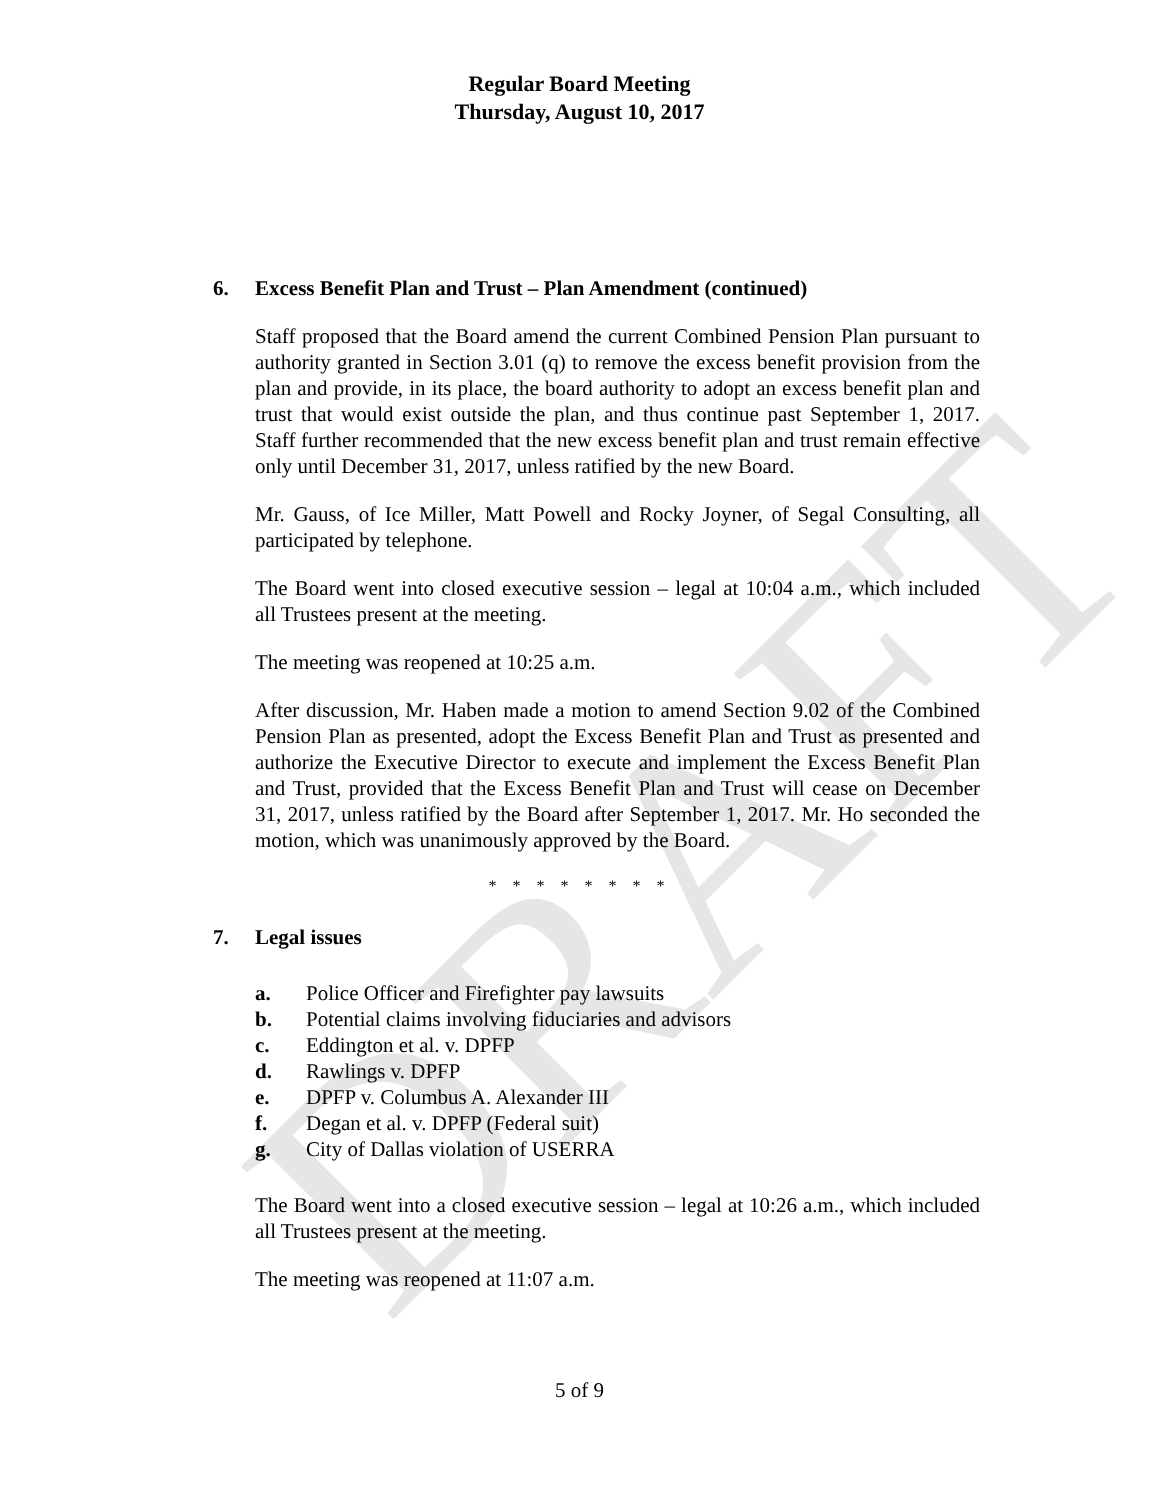DRAFT
Regular Board Meeting
Thursday, August 10, 2017
6. Excess Benefit Plan and Trust – Plan Amendment (continued)
Staff proposed that the Board amend the current Combined Pension Plan pursuant to authority granted in Section 3.01 (q) to remove the excess benefit provision from the plan and provide, in its place, the board authority to adopt an excess benefit plan and trust that would exist outside the plan, and thus continue past September 1, 2017. Staff further recommended that the new excess benefit plan and trust remain effective only until December 31, 2017, unless ratified by the new Board.
Mr. Gauss, of Ice Miller, Matt Powell and Rocky Joyner, of Segal Consulting, all participated by telephone.
The Board went into closed executive session – legal at 10:04 a.m., which included all Trustees present at the meeting.
The meeting was reopened at 10:25 a.m.
After discussion, Mr. Haben made a motion to amend Section 9.02 of the Combined Pension Plan as presented, adopt the Excess Benefit Plan and Trust as presented and authorize the Executive Director to execute and implement the Excess Benefit Plan and Trust, provided that the Excess Benefit Plan and Trust will cease on December 31, 2017, unless ratified by the Board after September 1, 2017. Mr. Ho seconded the motion, which was unanimously approved by the Board.
* * * * * * * *
7. Legal issues
a. Police Officer and Firefighter pay lawsuits
b. Potential claims involving fiduciaries and advisors
c. Eddington et al. v. DPFP
d. Rawlings v. DPFP
e. DPFP v. Columbus A. Alexander III
f. Degan et al. v. DPFP (Federal suit)
g. City of Dallas violation of USERRA
The Board went into a closed executive session – legal at 10:26 a.m., which included all Trustees present at the meeting.
The meeting was reopened at 11:07 a.m.
5 of 9